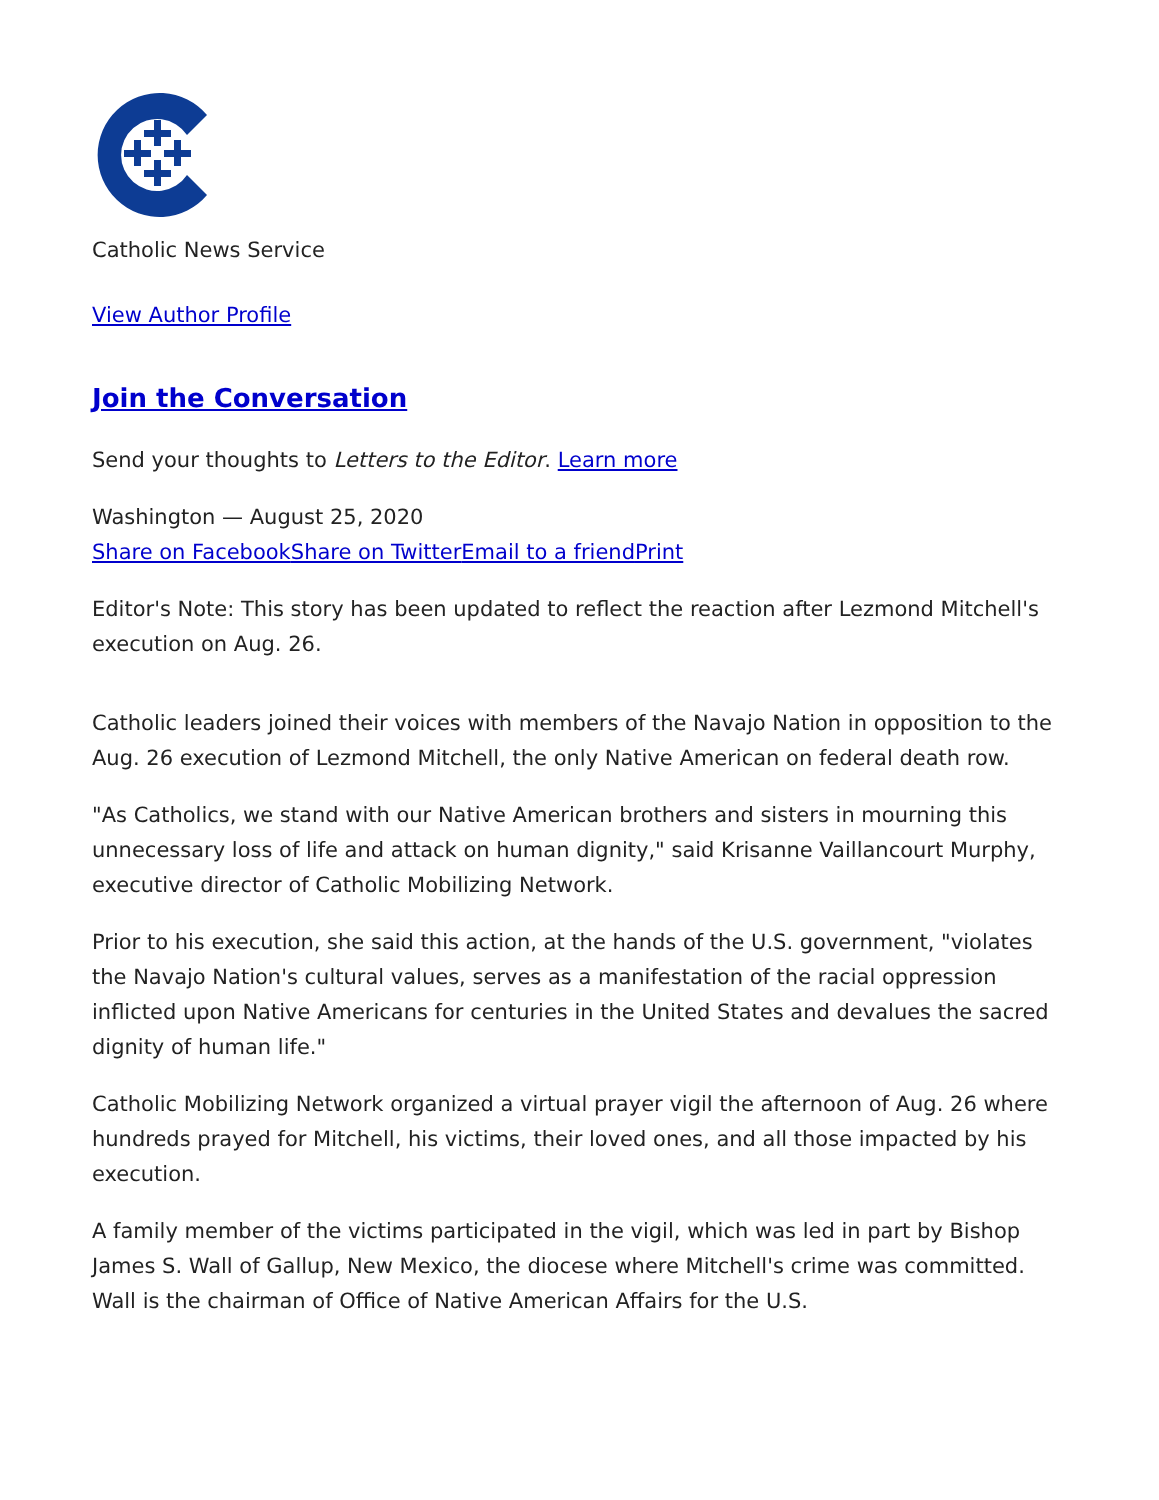Catholic News Service
View Author Profile
Join the Conversation
Send your thoughts to Letters to the Editor. Learn more
Washington — August 25, 2020
Share on Facebook Share on Twitter Email to a friend Print
Editor's Note: This story has been updated to reflect the reaction after Lezmond Mitchell's execution on Aug. 26.
Catholic leaders joined their voices with members of the Navajo Nation in opposition to the Aug. 26 execution of Lezmond Mitchell, the only Native American on federal death row.
"As Catholics, we stand with our Native American brothers and sisters in mourning this unnecessary loss of life and attack on human dignity," said Krisanne Vaillancourt Murphy, executive director of Catholic Mobilizing Network.
Prior to his execution, she said this action, at the hands of the U.S. government, "violates the Navajo Nation's cultural values, serves as a manifestation of the racial oppression inflicted upon Native Americans for centuries in the United States and devalues the sacred dignity of human life."
Catholic Mobilizing Network organized a virtual prayer vigil the afternoon of Aug. 26 where hundreds prayed for Mitchell, his victims, their loved ones, and all those impacted by his execution.
A family member of the victims participated in the vigil, which was led in part by Bishop James S. Wall of Gallup, New Mexico, the diocese where Mitchell's crime was committed. Wall is the chairman of Office of Native American Affairs for the U.S.